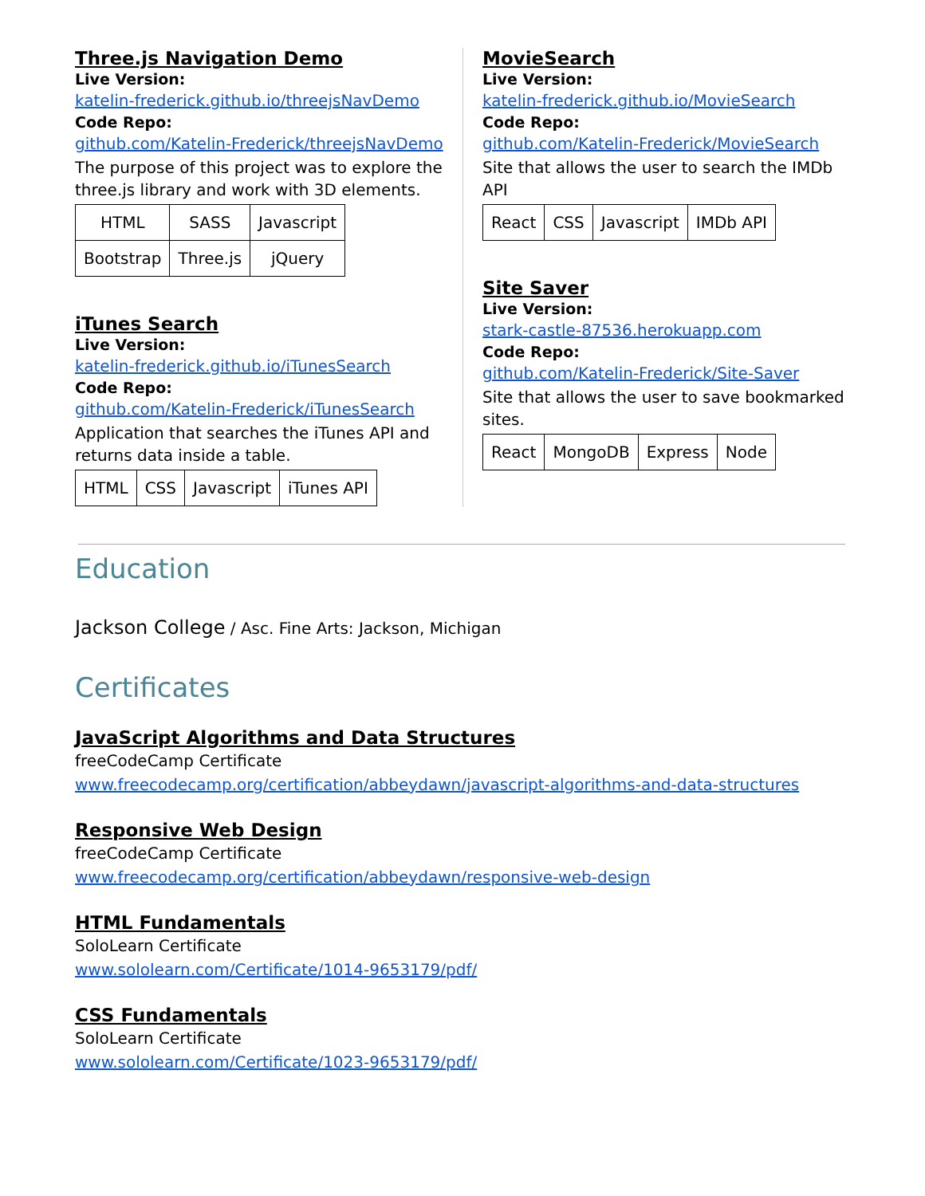Three.js Navigation Demo
Live Version:
katelin-frederick.github.io/threejsNavDemo
Code Repo:
github.com/Katelin-Frederick/threejsNavDemo
The purpose of this project was to explore the three.js library and work with 3D elements.
| HTML | SASS | Javascript |
| Bootstrap | Three.js | jQuery |
iTunes Search
Live Version:
katelin-frederick.github.io/iTunesSearch
Code Repo:
github.com/Katelin-Frederick/iTunesSearch
Application that searches the iTunes API and returns data inside a table.
| HTML | CSS | Javascript | iTunes API |
MovieSearch
Live Version:
katelin-frederick.github.io/MovieSearch
Code Repo:
github.com/Katelin-Frederick/MovieSearch
Site that allows the user to search the IMDb API
| React | CSS | Javascript | IMDb API |
Site Saver
Live Version:
stark-castle-87536.herokuapp.com
Code Repo:
github.com/Katelin-Frederick/Site-Saver
Site that allows the user to save bookmarked sites.
| React | MongoDB | Express | Node |
Education
Jackson College / Asc. Fine Arts: Jackson, Michigan
Certificates
JavaScript Algorithms and Data Structures
freeCodeCamp Certificate
www.freecodecamp.org/certification/abbeydawn/javascript-algorithms-and-data-structures
Responsive Web Design
freeCodeCamp Certificate
www.freecodecamp.org/certification/abbeydawn/responsive-web-design
HTML Fundamentals
SoloLearn Certificate
www.sololearn.com/Certificate/1014-9653179/pdf/
CSS Fundamentals
SoloLearn Certificate
www.sololearn.com/Certificate/1023-9653179/pdf/